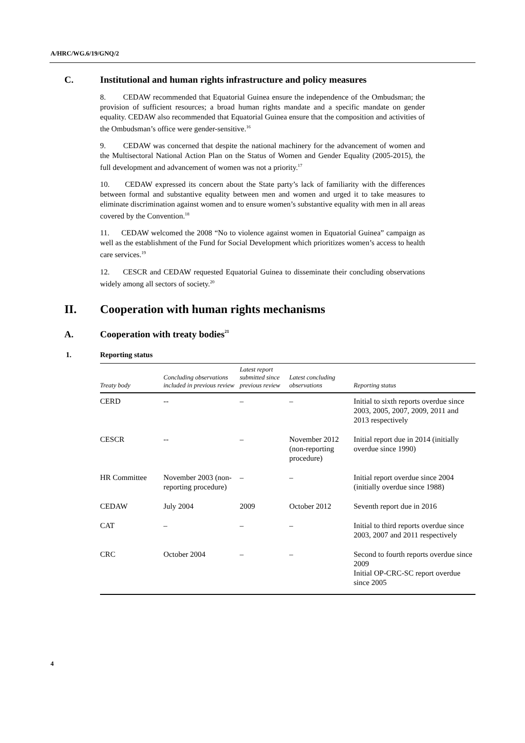A/HRC/WG.6/19/GNQ/2
C. Institutional and human rights infrastructure and policy measures
8. CEDAW recommended that Equatorial Guinea ensure the independence of the Ombudsman; the provision of sufficient resources; a broad human rights mandate and a specific mandate on gender equality. CEDAW also recommended that Equatorial Guinea ensure that the composition and activities of the Ombudsman’s office were gender-sensitive.<sup>16</sup>
9. CEDAW was concerned that despite the national machinery for the advancement of women and the Multisectoral National Action Plan on the Status of Women and Gender Equality (2005-2015), the full development and advancement of women was not a priority.<sup>17</sup>
10. CEDAW expressed its concern about the State party’s lack of familiarity with the differences between formal and substantive equality between men and women and urged it to take measures to eliminate discrimination against women and to ensure women’s substantive equality with men in all areas covered by the Convention.<sup>18</sup>
11. CEDAW welcomed the 2008 “No to violence against women in Equatorial Guinea” campaign as well as the establishment of the Fund for Social Development which prioritizes women’s access to health care services.<sup>19</sup>
12. CESCR and CEDAW requested Equatorial Guinea to disseminate their concluding observations widely among all sectors of society.<sup>20</sup>
II. Cooperation with human rights mechanisms
A. Cooperation with treaty bodies<sup>21</sup>
1. Reporting status
| Treaty body | Concluding observations included in previous review | Latest report submitted since previous review | Latest concluding observations | Reporting status |
| --- | --- | --- | --- | --- |
| CERD | -- | – | – | Initial to sixth reports overdue since 2003, 2005, 2007, 2009, 2011 and 2013 respectively |
| CESCR | -- | – | November 2012 (non-reporting procedure) | Initial report due in 2014 (initially overdue since 1990) |
| HR Committee | November 2003 (non-reporting procedure) | – | – | Initial report overdue since 2004 (initially overdue since 1988) |
| CEDAW | July 2004 | 2009 | October 2012 | Seventh report due in 2016 |
| CAT | – | – | – | Initial to third reports overdue since 2003, 2007 and 2011 respectively |
| CRC | October 2004 | – | – | Second to fourth reports overdue since 2009 Initial OP-CRC-SC report overdue since 2005 |
4